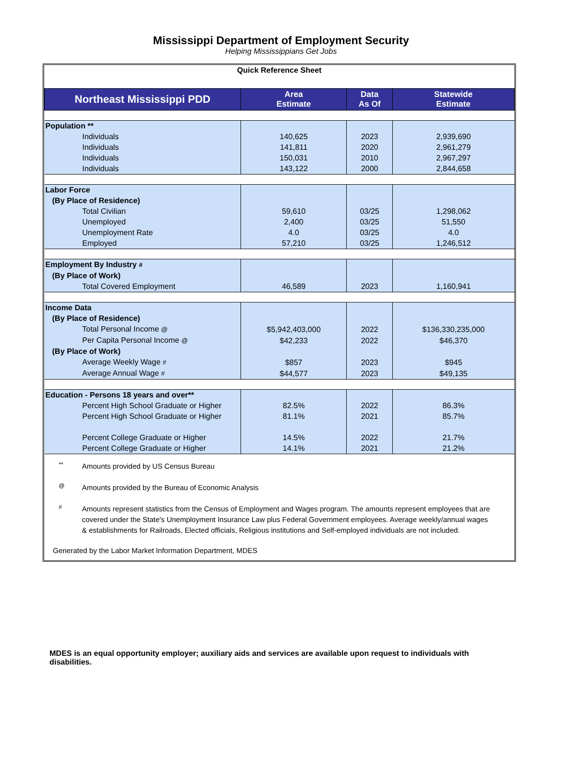Mississippi Department of Employment Security
Helping Mississippians Get Jobs
Quick Reference Sheet
| Northeast Mississippi PDD | Area Estimate | Data As Of | Statewide Estimate |
| --- | --- | --- | --- |
| Population ** | | | |
| Individuals | 140,625 | 2023 | 2,939,690 |
| Individuals | 141,811 | 2020 | 2,961,279 |
| Individuals | 150,031 | 2010 | 2,967,297 |
| Individuals | 143,122 | 2000 | 2,844,658 |
| Labor Force | | | |
| (By Place of Residence) | | | |
| Total Civilian | 59,610 | 03/25 | 1,298,062 |
| Unemployed | 2,400 | 03/25 | 51,550 |
| Unemployment Rate | 4.0 | 03/25 | 4.0 |
| Employed | 57,210 | 03/25 | 1,246,512 |
| Employment By Industry # | | | |
| (By Place of Work) | | | |
| Total Covered Employment | 46,589 | 2023 | 1,160,941 |
| Income Data | | | |
| (By Place of Residence) | | | |
| Total Personal Income @ | $5,942,403,000 | 2022 | $136,330,235,000 |
| Per Capita Personal Income @ | $42,233 | 2022 | $46,370 |
| (By Place of Work) | | | |
| Average Weekly Wage # | $857 | 2023 | $945 |
| Average Annual Wage # | $44,577 | 2023 | $49,135 |
| Education - Persons 18 years and over** | | | |
| Percent High School Graduate or Higher | 82.5% | 2022 | 86.3% |
| Percent High School Graduate or Higher | 81.1% | 2021 | 85.7% |
| Percent College Graduate or Higher | 14.5% | 2022 | 21.7% |
| Percent College Graduate or Higher | 14.1% | 2021 | 21.2% |
** Amounts provided by US Census Bureau
@ Amounts provided by the Bureau of Economic Analysis
# Amounts represent statistics from the Census of Employment and Wages program. The amounts represent employees that are covered under the State's Unemployment Insurance Law plus Federal Government employees. Average weekly/annual wages & establishments for Railroads, Elected officials, Religious institutions and Self-employed individuals are not included.
Generated by the Labor Market Information Department, MDES
MDES is an equal opportunity employer; auxiliary aids and services are available upon request to individuals with disabilities.